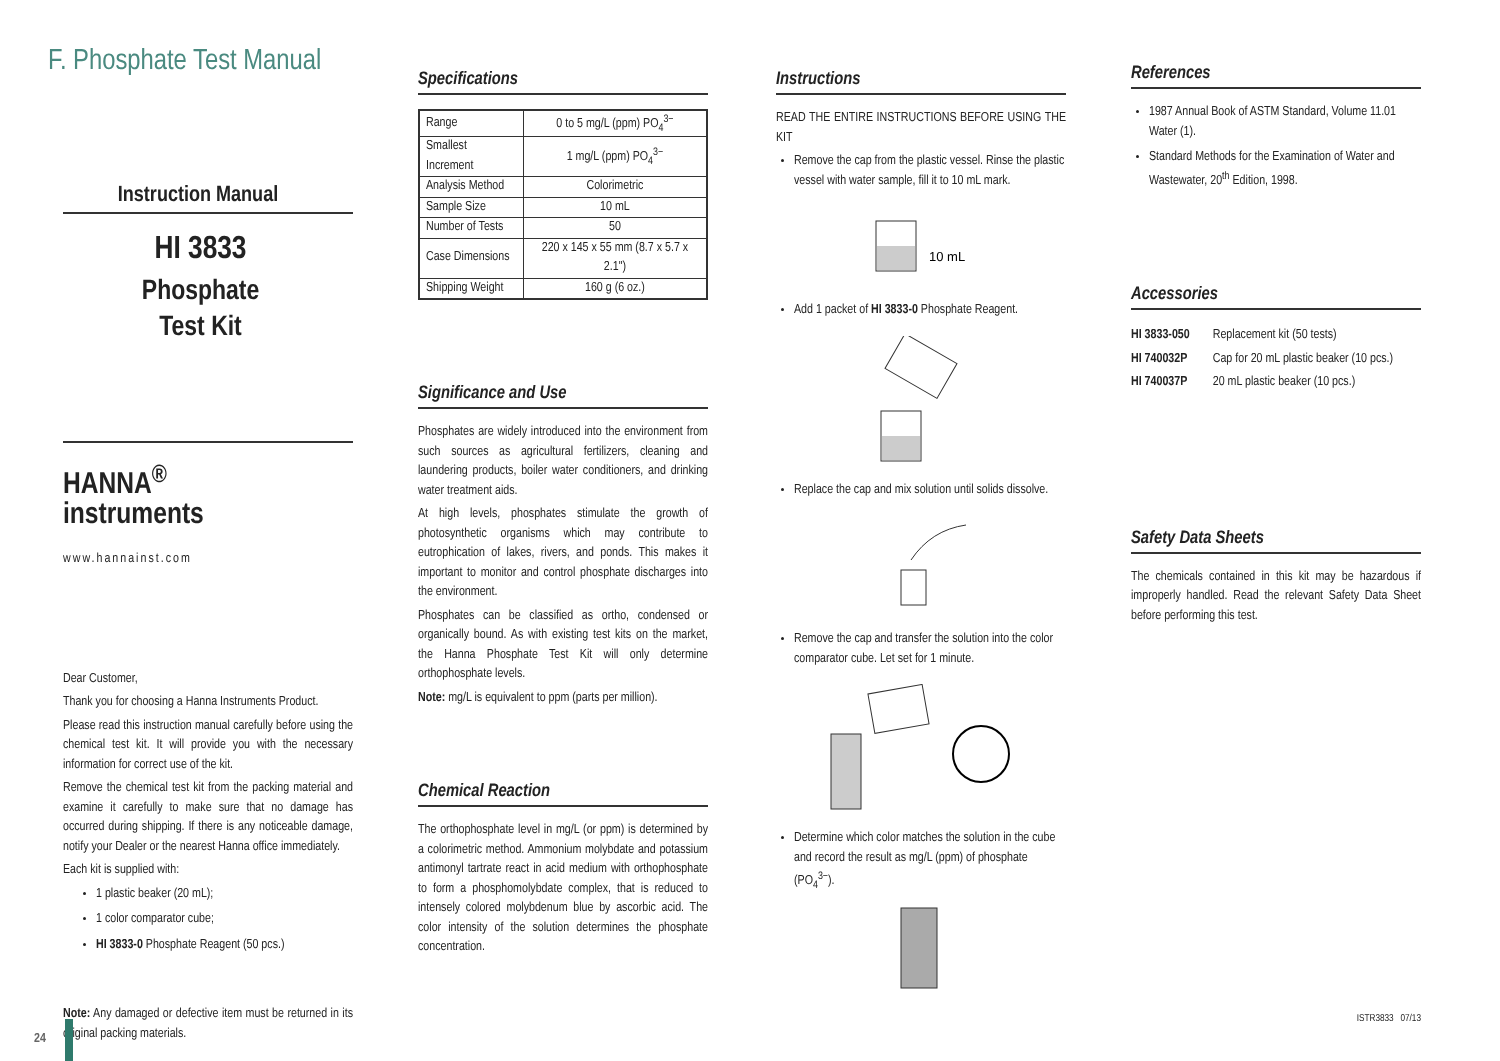F. Phosphate Test Manual
Instruction Manual
HI 3833
Phosphate
Test Kit
HANNA<sup>®</sup>
instruments
www.hannainst.com
Dear Customer,
Thank you for choosing a Hanna Instruments Product.
Please read this instruction manual carefully before using the chemical test kit. It will provide you with the necessary information for correct use of the kit.
Remove the chemical test kit from the packing material and examine it carefully to make sure that no damage has occurred during shipping. If there is any noticeable damage, notify your Dealer or the nearest Hanna office immediately.
Each kit is supplied with:
1 plastic beaker (20 mL);
1 color comparator cube;
HI 3833-0 Phosphate Reagent (50 pcs.)
Note: Any damaged or defective item must be returned in its original packing materials.
Specifications
| Range | 0 to 5 mg/L (ppm) PO<sub>4</sub><sup>3−</sup> |
| Smallest Increment | 1 mg/L (ppm) PO<sub>4</sub><sup>3−</sup> |
| Analysis Method | Colorimetric |
| Sample Size | 10 mL |
| Number of Tests | 50 |
| Case Dimensions | 220 x 145 x 55 mm (8.7 x 5.7 x 2.1") |
| Shipping Weight | 160 g (6 oz.) |
Significance and Use
Phosphates are widely introduced into the environment from such sources as agricultural fertilizers, cleaning and laundering products, boiler water conditioners, and drinking water treatment aids.
At high levels, phosphates stimulate the growth of photosynthetic organisms which may contribute to eutrophication of lakes, rivers, and ponds. This makes it important to monitor and control phosphate discharges into the environment.
Phosphates can be classified as ortho, condensed or organically bound. As with existing test kits on the market, the Hanna Phosphate Test Kit will only determine orthophosphate levels.
Note: mg/L is equivalent to ppm (parts per million).
Chemical Reaction
The orthophosphate level in mg/L (or ppm) is determined by a colorimetric method. Ammonium molybdate and potassium antimonyl tartrate react in acid medium with orthophosphate to form a phosphomolybdate complex, that is reduced to intensely colored molybdenum blue by ascorbic acid. The color intensity of the solution determines the phosphate concentration.
Instructions
READ THE ENTIRE INSTRUCTIONS BEFORE USING THE KIT
Remove the cap from the plastic vessel. Rinse the plastic vessel with water sample, fill it to 10 mL mark.
10 mL
Add 1 packet of HI 3833-0 Phosphate Reagent.
Replace the cap and mix solution until solids dissolve.
Remove the cap and transfer the solution into the color comparator cube. Let set for 1 minute.
Determine which color matches the solution in the cube and record the result as mg/L (ppm) of phosphate (PO<sub>4</sub><sup>3−</sup>).
References
1987 Annual Book of ASTM Standard, Volume 11.01 Water (1).
Standard Methods for the Examination of Water and Wastewater, 20<sup>th</sup> Edition, 1998.
Accessories
| HI 3833-050 | Replacement kit (50 tests) |
| HI 740032P | Cap for 20 mL plastic beaker (10 pcs.) |
| HI 740037P | 20 mL plastic beaker (10 pcs.) |
Safety Data Sheets
The chemicals contained in this kit may be hazardous if improperly handled. Read the relevant Safety Data Sheet before performing this test.
ISTR3833 07/13
24